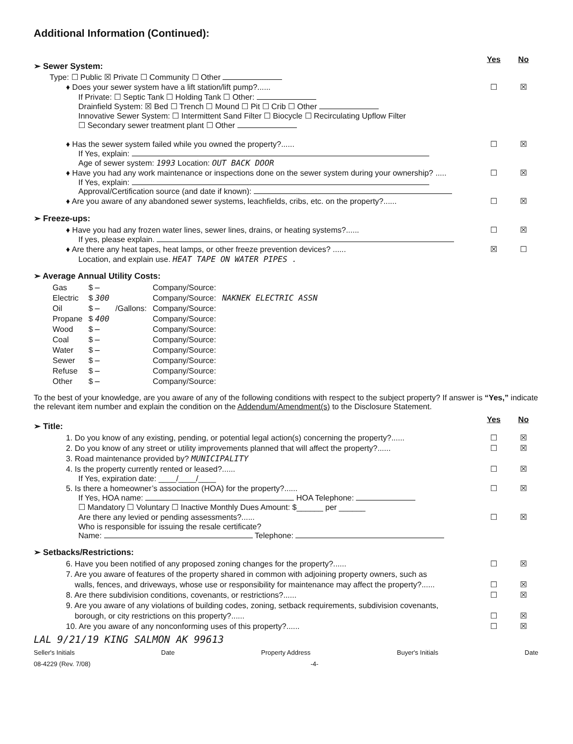Additional Information (Continued):
➢ Sewer System:
Yes No
Type: ☐ Public ☒ Private ☐ Community ☐ Other
♦ Does your sewer system have a lift station/lift pump?...... ☐ ☒
If Private: ☐ Septic Tank ☐ Holding Tank ☐ Other:
Drainfield System: ☒ Bed ☐ Trench ☐ Mound ☐ Pit ☐ Crib ☐ Other
Innovative Sewer System: ☐ Intermittent Sand Filter ☐ Biocycle ☐ Recirculating Upflow Filter
☐ Secondary sewer treatment plant ☐ Other
♦ Has the sewer system failed while you owned the property?...... ☐ ☒
If Yes, explain:
Age of sewer system: 1993 Location: OUT BACK DOOR
♦ Have you had any work maintenance or inspections done on the sewer system during your ownership? ..... ☐ ☒
If Yes, explain:
Approval/Certification source (and date if known):
♦ Are you aware of any abandoned sewer systems, leachfields, cribs, etc. on the property?...... ☐ ☒
➢ Freeze-ups:
♦ Have you had any frozen water lines, sewer lines, drains, or heating systems?...... ☐ ☒
If yes, please explain.
♦ Are there any heat tapes, heat lamps, or other freeze prevention devices? ...... ☒ ☐
Location, and explain use. HEAT TAPE ON WATER PIPES .
➢ Average Annual Utility Costs:
| Gas | $ — | | Company/Source: | |
| Electric | $ 300 | | Company/Source: | NAKNEK ELECTRIC ASSN |
| Oil | $ — | /Gallons: | Company/Source: | |
| Propane | $ 400 | | Company/Source: | |
| Wood | $ — | | Company/Source: | |
| Coal | $ — | | Company/Source: | |
| Water | $ — | | Company/Source: | |
| Sewer | $ — | | Company/Source: | |
| Refuse | $ — | | Company/Source: | |
| Other | $ — | | Company/Source: | |
To the best of your knowledge, are you aware of any of the following conditions with respect to the subject property? If answer is “Yes,” indicate the relevant item number and explain the condition on the Addendum/Amendment(s) to the Disclosure Statement.
➢ Title:
Yes No
1. Do you know of any existing, pending, or potential legal action(s) concerning the property?...... ☐ ☒
2. Do you know of any street or utility improvements planned that will affect the property?...... ☐ ☒
3. Road maintenance provided by? MUNICIPALITY
4. Is the property currently rented or leased?...... ☐ ☒
If Yes, expiration date: ____/____/____
5. Is there a homeowner’s association (HOA) for the property?...... ☐ ☒
If Yes, HOA name: HOA Telephone:
☐ Mandatory ☐ Voluntary ☐ Inactive Monthly Dues Amount: $______ per ______
Are there any levied or pending assessments?...... ☐ ☒
Who is responsible for issuing the resale certificate?
Name: Telephone:
➢ Setbacks/Restrictions:
6. Have you been notified of any proposed zoning changes for the property?...... ☐ ☒
7. Are you aware of features of the property shared in common with adjoining property owners, such as
walls, fences, and driveways, whose use or responsibility for maintenance may affect the property?......
☐
☒
8. Are there subdivision conditions, covenants, or restrictions?...... ☐ ☒
9. Are you aware of any violations of building codes, zoning, setback requirements, subdivision covenants,
borough, or city restrictions on this property?......
☐
☒
10. Are you aware of any nonconforming uses of this property?...... ☐ ☒
LAL 9/21/19 KING SALMON AK 99613
Seller's Initials Date Property Address Buyer's Initials Date
08-4229 (Rev. 7/08) -4-